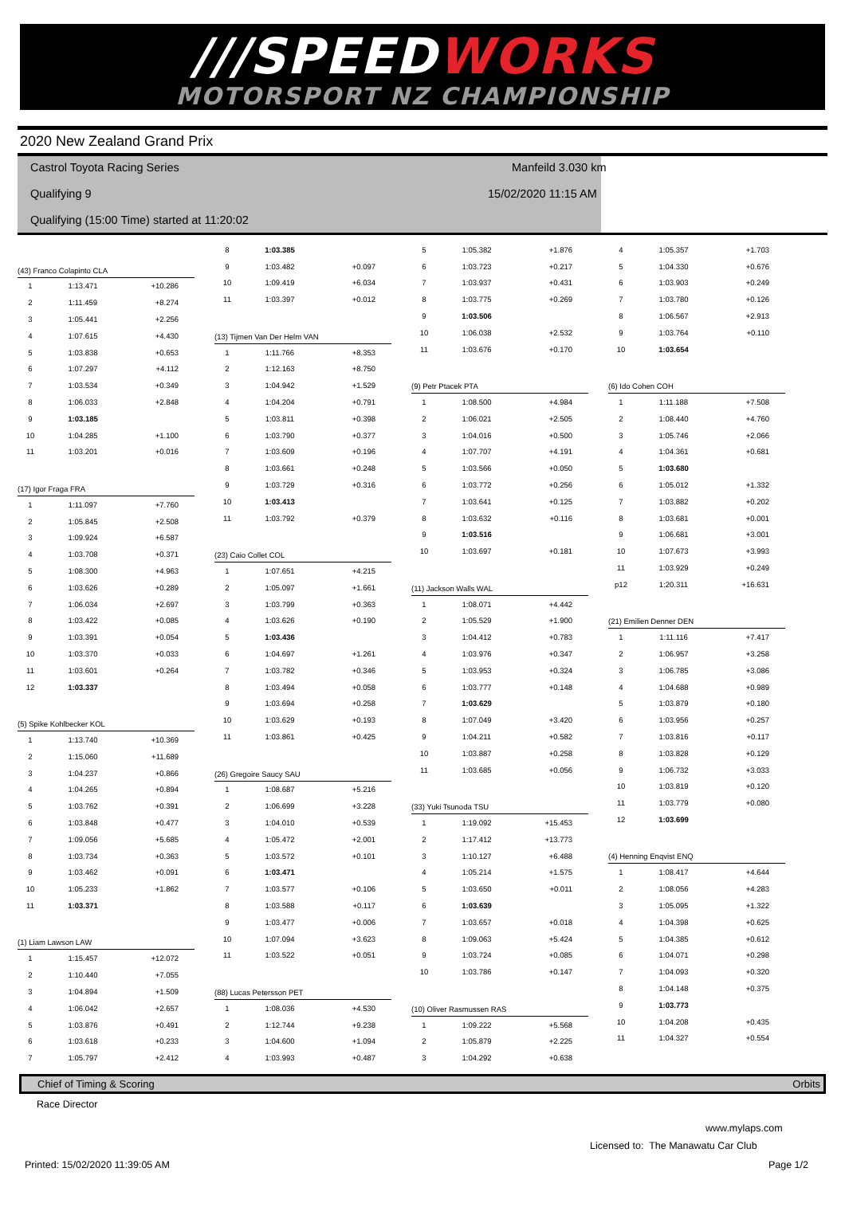///SPEED WORKS
MOTORSPORT NZ CHAMPIONSHIP
2020 New Zealand Grand Prix
Castrol Toyota Racing Series Manfeild 3.030 km
Qualifying 9 15/02/2020 11:15 AM
Qualifying (15:00 Time) started at 11:20:02
| (43) Franco Colapinto CLA | | |
| 1 | 1:13.471 | +10.286 |
| 2 | 1:11.459 | +8.274 |
| 3 | 1:05.441 | +2.256 |
| 4 | 1:07.615 | +4.430 |
| 5 | 1:03.838 | +0.653 |
| 6 | 1:07.297 | +4.112 |
| 7 | 1:03.534 | +0.349 |
| 8 | 1:06.033 | +2.848 |
| 9 | 1:03.185 | |
| 10 | 1:04.285 | +1.100 |
| 11 | 1:03.201 | +0.016 |
| (17) Igor Fraga FRA | | |
| 1 | 1:11.097 | +7.760 |
| 2 | 1:05.845 | +2.508 |
| 3 | 1:09.924 | +6.587 |
| 4 | 1:03.708 | +0.371 |
| 5 | 1:08.300 | +4.963 |
| 6 | 1:03.626 | +0.289 |
| 7 | 1:06.034 | +2.697 |
| 8 | 1:03.422 | +0.085 |
| 9 | 1:03.391 | +0.054 |
| 10 | 1:03.370 | +0.033 |
| 11 | 1:03.601 | +0.264 |
| 12 | 1:03.337 | |
| (5) Spike Kohlbecker KOL | | |
| 1 | 1:13.740 | +10.369 |
| 2 | 1:15.060 | +11.689 |
| 3 | 1:04.237 | +0.866 |
| 4 | 1:04.265 | +0.894 |
| 5 | 1:03.762 | +0.391 |
| 6 | 1:03.848 | +0.477 |
| 7 | 1:09.056 | +5.685 |
| 8 | 1:03.734 | +0.363 |
| 9 | 1:03.462 | +0.091 |
| 10 | 1:05.233 | +1.862 |
| 11 | 1:03.371 | |
| (1) Liam Lawson LAW | | |
| 1 | 1:15.457 | +12.072 |
| 2 | 1:10.440 | +7.055 |
| 3 | 1:04.894 | +1.509 |
| 4 | 1:06.042 | +2.657 |
| 5 | 1:03.876 | +0.491 |
| 6 | 1:03.618 | +0.233 |
| 7 | 1:05.797 | +2.412 |
| 8 | 1:03.385 | |
| 9 | 1:03.482 | +0.097 |
| 10 | 1:09.419 | +6.034 |
| 11 | 1:03.397 | +0.012 |
| (13) Tijmen Van Der Helm VAN | | |
| 1 | 1:11.766 | +8.353 |
| 2 | 1:12.163 | +8.750 |
| 3 | 1:04.942 | +1.529 |
| 4 | 1:04.204 | +0.791 |
| 5 | 1:03.811 | +0.398 |
| 6 | 1:03.790 | +0.377 |
| 7 | 1:03.609 | +0.196 |
| 8 | 1:03.661 | +0.248 |
| 9 | 1:03.729 | +0.316 |
| 10 | 1:03.413 | |
| 11 | 1:03.792 | +0.379 |
| (23) Caio Collet COL | | |
| 1 | 1:07.651 | +4.215 |
| 2 | 1:05.097 | +1.661 |
| 3 | 1:03.799 | +0.363 |
| 4 | 1:03.626 | +0.190 |
| 5 | 1:03.436 | |
| 6 | 1:04.697 | +1.261 |
| 7 | 1:03.782 | +0.346 |
| 8 | 1:03.494 | +0.058 |
| 9 | 1:03.694 | +0.258 |
| 10 | 1:03.629 | +0.193 |
| 11 | 1:03.861 | +0.425 |
| (26) Gregoire Saucy SAU | | |
| 1 | 1:08.687 | +5.216 |
| 2 | 1:06.699 | +3.228 |
| 3 | 1:04.010 | +0.539 |
| 4 | 1:05.472 | +2.001 |
| 5 | 1:03.572 | +0.101 |
| 6 | 1:03.471 | |
| 7 | 1:03.577 | +0.106 |
| 8 | 1:03.588 | +0.117 |
| 9 | 1:03.477 | +0.006 |
| 10 | 1:07.094 | +3.623 |
| 11 | 1:03.522 | +0.051 |
| (88) Lucas Petersson PET | | |
| 1 | 1:08.036 | +4.530 |
| 2 | 1:12.744 | +9.238 |
| 3 | 1:04.600 | +1.094 |
| 4 | 1:03.993 | +0.487 |
| 5 | 1:05.382 | +1.876 |
| 6 | 1:03.723 | +0.217 |
| 7 | 1:03.937 | +0.431 |
| 8 | 1:03.775 | +0.269 |
| 9 | 1:03.506 | |
| 10 | 1:06.038 | +2.532 |
| 11 | 1:03.676 | +0.170 |
| (9) Petr Ptacek PTA | | |
| 1 | 1:08.500 | +4.984 |
| 2 | 1:06.021 | +2.505 |
| 3 | 1:04.016 | +0.500 |
| 4 | 1:07.707 | +4.191 |
| 5 | 1:03.566 | +0.050 |
| 6 | 1:03.772 | +0.256 |
| 7 | 1:03.641 | +0.125 |
| 8 | 1:03.632 | +0.116 |
| 9 | 1:03.516 | |
| 10 | 1:03.697 | +0.181 |
| (11) Jackson Walls WAL | | |
| 1 | 1:08.071 | +4.442 |
| 2 | 1:05.529 | +1.900 |
| 3 | 1:04.412 | +0.783 |
| 4 | 1:03.976 | +0.347 |
| 5 | 1:03.953 | +0.324 |
| 6 | 1:03.777 | +0.148 |
| 7 | 1:03.629 | |
| 8 | 1:07.049 | +3.420 |
| 9 | 1:04.211 | +0.582 |
| 10 | 1:03.887 | +0.258 |
| 11 | 1:03.685 | +0.056 |
| (33) Yuki Tsunoda TSU | | |
| 1 | 1:19.092 | +15.453 |
| 2 | 1:17.412 | +13.773 |
| 3 | 1:10.127 | +6.488 |
| 4 | 1:05.214 | +1.575 |
| 5 | 1:03.650 | +0.011 |
| 6 | 1:03.639 | |
| 7 | 1:03.657 | +0.018 |
| 8 | 1:09.063 | +5.424 |
| 9 | 1:03.724 | +0.085 |
| 10 | 1:03.786 | +0.147 |
| (10) Oliver Rasmussen RAS | | |
| 1 | 1:09.222 | +5.568 |
| 2 | 1:05.879 | +2.225 |
| 3 | 1:04.292 | +0.638 |
| 4 | 1:05.357 | +1.703 |
| 5 | 1:04.330 | +0.676 |
| 6 | 1:03.903 | +0.249 |
| 7 | 1:03.780 | +0.126 |
| 8 | 1:06.567 | +2.913 |
| 9 | 1:03.764 | +0.110 |
| 10 | 1:03.654 | |
| (6) Ido Cohen COH | | |
| 1 | 1:11.188 | +7.508 |
| 2 | 1:08.440 | +4.760 |
| 3 | 1:05.746 | +2.066 |
| 4 | 1:04.361 | +0.681 |
| 5 | 1:03.680 | |
| 6 | 1:05.012 | +1.332 |
| 7 | 1:03.882 | +0.202 |
| 8 | 1:03.681 | +0.001 |
| 9 | 1:06.681 | +3.001 |
| 10 | 1:07.673 | +3.993 |
| 11 | 1:03.929 | +0.249 |
| p12 | 1:20.311 | +16.631 |
| (21) Emilien Denner DEN | | |
| 1 | 1:11.116 | +7.417 |
| 2 | 1:06.957 | +3.258 |
| 3 | 1:06.785 | +3.086 |
| 4 | 1:04.688 | +0.989 |
| 5 | 1:03.879 | +0.180 |
| 6 | 1:03.956 | +0.257 |
| 7 | 1:03.816 | +0.117 |
| 8 | 1:03.828 | +0.129 |
| 9 | 1:06.732 | +3.033 |
| 10 | 1:03.819 | +0.120 |
| 11 | 1:03.779 | +0.080 |
| 12 | 1:03.699 | |
| (4) Henning Enqvist ENQ | | |
| 1 | 1:08.417 | +4.644 |
| 2 | 1:08.056 | +4.283 |
| 3 | 1:05.095 | +1.322 |
| 4 | 1:04.398 | +0.625 |
| 5 | 1:04.385 | +0.612 |
| 6 | 1:04.071 | +0.298 |
| 7 | 1:04.093 | +0.320 |
| 8 | 1:04.148 | +0.375 |
| 9 | 1:03.773 | |
| 10 | 1:04.208 | +0.435 |
| 11 | 1:04.327 | +0.554 |
Chief of Timing & Scoring Orbits
Race Director
www.mylaps.com
Licensed to: The Manawatu Car Club
Printed: 15/02/2020 11:39:05 AM Page 1/2